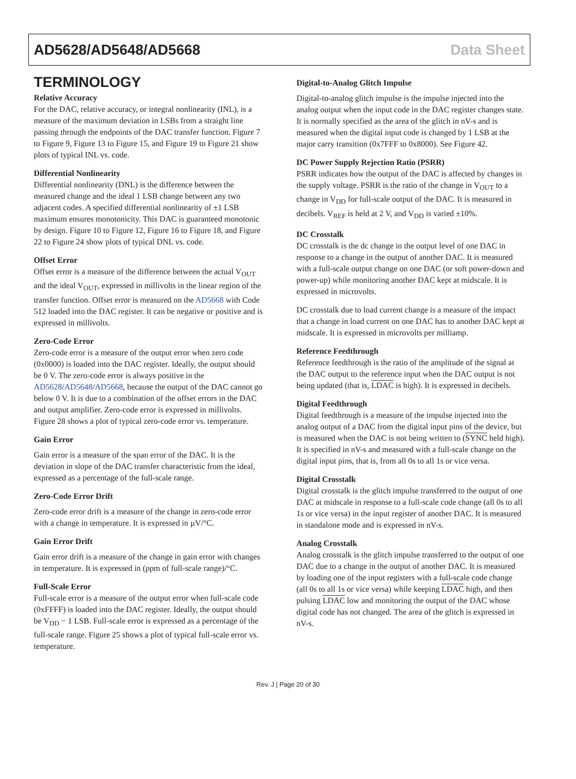AD5628/AD5648/AD5668 Data Sheet
TERMINOLOGY
Relative Accuracy
For the DAC, relative accuracy, or integral nonlinearity (INL), is a measure of the maximum deviation in LSBs from a straight line passing through the endpoints of the DAC transfer function. Figure 7 to Figure 9, Figure 13 to Figure 15, and Figure 19 to Figure 21 show plots of typical INL vs. code.
Differential Nonlinearity
Differential nonlinearity (DNL) is the difference between the measured change and the ideal 1 LSB change between any two adjacent codes. A specified differential nonlinearity of ±1 LSB maximum ensures monotonicity. This DAC is guaranteed monotonic by design. Figure 10 to Figure 12, Figure 16 to Figure 18, and Figure 22 to Figure 24 show plots of typical DNL vs. code.
Offset Error
Offset error is a measure of the difference between the actual V<sub>OUT</sub> and the ideal V<sub>OUT</sub>, expressed in millivolts in the linear region of the transfer function. Offset error is measured on the AD5668 with Code 512 loaded into the DAC register. It can be negative or positive and is expressed in millivolts.
Zero-Code Error
Zero-code error is a measure of the output error when zero code (0x0000) is loaded into the DAC register. Ideally, the output should be 0 V. The zero-code error is always positive in the AD5628/AD5648/AD5668, because the output of the DAC cannot go below 0 V. It is due to a combination of the offset errors in the DAC and output amplifier. Zero-code error is expressed in millivolts. Figure 28 shows a plot of typical zero-code error vs. temperature.
Gain Error
Gain error is a measure of the span error of the DAC. It is the deviation in slope of the DAC transfer characteristic from the ideal, expressed as a percentage of the full-scale range.
Zero-Code Error Drift
Zero-code error drift is a measure of the change in zero-code error with a change in temperature. It is expressed in µV/°C.
Gain Error Drift
Gain error drift is a measure of the change in gain error with changes in temperature. It is expressed in (ppm of full-scale range)/°C.
Full-Scale Error
Full-scale error is a measure of the output error when full-scale code (0xFFFF) is loaded into the DAC register. Ideally, the output should be V<sub>DD</sub> − 1 LSB. Full-scale error is expressed as a percentage of the full-scale range. Figure 25 shows a plot of typical full-scale error vs. temperature.
Digital-to-Analog Glitch Impulse
Digital-to-analog glitch impulse is the impulse injected into the analog output when the input code in the DAC register changes state. It is normally specified as the area of the glitch in nV-s and is measured when the digital input code is changed by 1 LSB at the major carry transition (0x7FFF to 0x8000). See Figure 42.
DC Power Supply Rejection Ratio (PSRR)
PSRR indicates how the output of the DAC is affected by changes in the supply voltage. PSRR is the ratio of the change in V<sub>OUT</sub> to a change in V<sub>DD</sub> for full-scale output of the DAC. It is measured in decibels. V<sub>REF</sub> is held at 2 V, and V<sub>DD</sub> is varied ±10%.
DC Crosstalk
DC crosstalk is the dc change in the output level of one DAC in response to a change in the output of another DAC. It is measured with a full-scale output change on one DAC (or soft power-down and power-up) while monitoring another DAC kept at midscale. It is expressed in microvolts.
DC crosstalk due to load current change is a measure of the impact that a change in load current on one DAC has to another DAC kept at midscale. It is expressed in microvolts per milliamp.
Reference Feedthrough
Reference feedthrough is the ratio of the amplitude of the signal at the DAC output to the reference input when the DAC output is not being updated (that is, LDAC is high). It is expressed in decibels.
Digital Feedthrough
Digital feedthrough is a measure of the impulse injected into the analog output of a DAC from the digital input pins of the device, but is measured when the DAC is not being written to (SYNC held high). It is specified in nV-s and measured with a full-scale change on the digital input pins, that is, from all 0s to all 1s or vice versa.
Digital Crosstalk
Digital crosstalk is the glitch impulse transferred to the output of one DAC at midscale in response to a full-scale code change (all 0s to all 1s or vice versa) in the input register of another DAC. It is measured in standalone mode and is expressed in nV-s.
Analog Crosstalk
Analog crosstalk is the glitch impulse transferred to the output of one DAC due to a change in the output of another DAC. It is measured by loading one of the input registers with a full-scale code change (all 0s to all 1s or vice versa) while keeping LDAC high, and then pulsing LDAC low and monitoring the output of the DAC whose digital code has not changed. The area of the glitch is expressed in nV-s.
Rev. J | Page 20 of 30